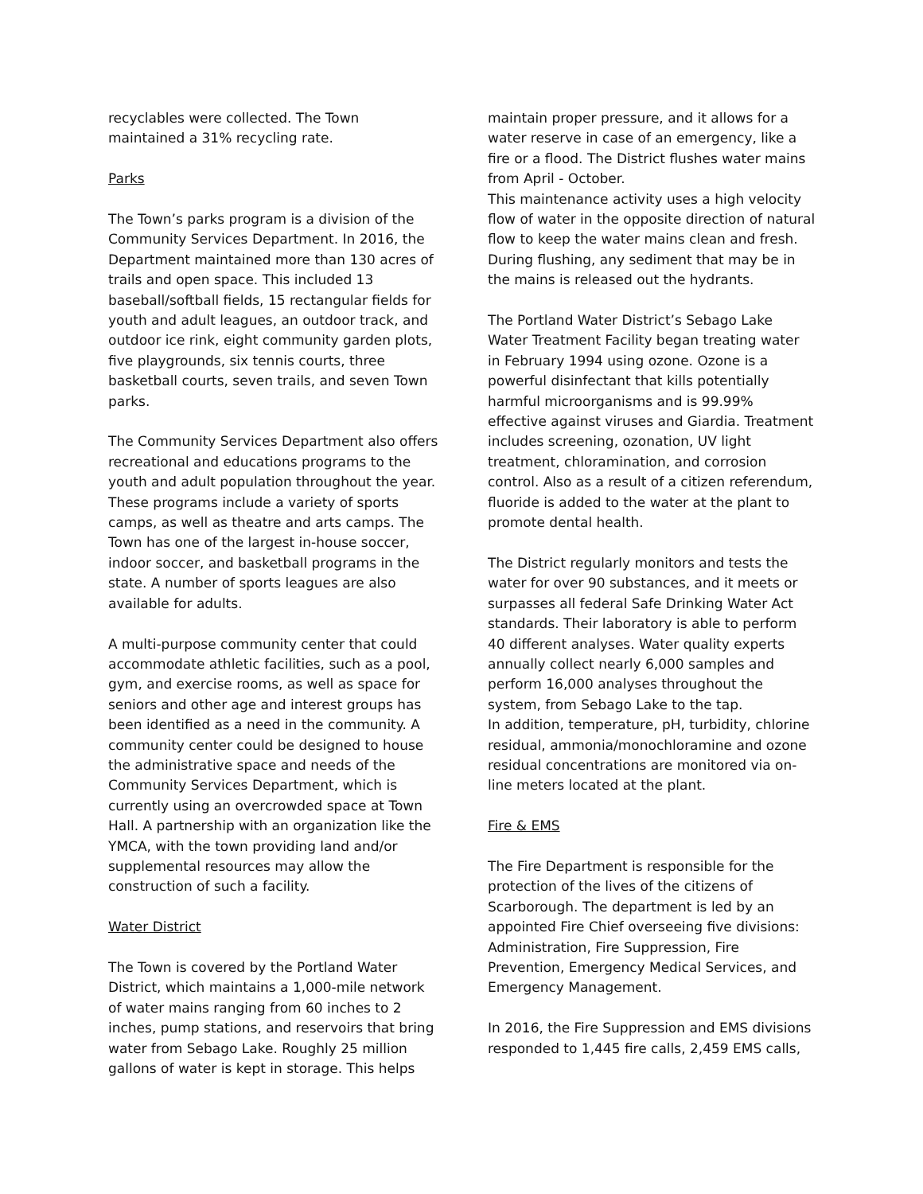recyclables were collected. The Town maintained a 31% recycling rate.
Parks
The Town’s parks program is a division of the Community Services Department. In 2016, the Department maintained more than 130 acres of trails and open space. This included 13 baseball/softball fields, 15 rectangular fields for youth and adult leagues, an outdoor track, and outdoor ice rink, eight community garden plots, five playgrounds, six tennis courts, three basketball courts, seven trails, and seven Town parks.
The Community Services Department also offers recreational and educations programs to the youth and adult population throughout the year. These programs include a variety of sports camps, as well as theatre and arts camps. The Town has one of the largest in-house soccer, indoor soccer, and basketball programs in the state. A number of sports leagues are also available for adults.
A multi-purpose community center that could accommodate athletic facilities, such as a pool, gym, and exercise rooms, as well as space for seniors and other age and interest groups has been identified as a need in the community. A community center could be designed to house the administrative space and needs of the Community Services Department, which is currently using an overcrowded space at Town Hall. A partnership with an organization like the YMCA, with the town providing land and/or supplemental resources may allow the construction of such a facility.
Water District
The Town is covered by the Portland Water District, which maintains a 1,000-mile network of water mains ranging from 60 inches to 2 inches, pump stations, and reservoirs that bring water from Sebago Lake. Roughly 25 million gallons of water is kept in storage. This helps
maintain proper pressure, and it allows for a water reserve in case of an emergency, like a fire or a flood. The District flushes water mains from April - October.
This maintenance activity uses a high velocity flow of water in the opposite direction of natural flow to keep the water mains clean and fresh. During flushing, any sediment that may be in the mains is released out the hydrants.
The Portland Water District’s Sebago Lake Water Treatment Facility began treating water in February 1994 using ozone. Ozone is a powerful disinfectant that kills potentially harmful microorganisms and is 99.99% effective against viruses and Giardia. Treatment includes screening, ozonation, UV light treatment, chloramination, and corrosion control. Also as a result of a citizen referendum, fluoride is added to the water at the plant to promote dental health.
The District regularly monitors and tests the water for over 90 substances, and it meets or surpasses all federal Safe Drinking Water Act standards. Their laboratory is able to perform 40 different analyses. Water quality experts annually collect nearly 6,000 samples and perform 16,000 analyses throughout the system, from Sebago Lake to the tap.
In addition, temperature, pH, turbidity, chlorine residual, ammonia/monochloramine and ozone residual concentrations are monitored via on-line meters located at the plant.
Fire & EMS
The Fire Department is responsible for the protection of the lives of the citizens of Scarborough. The department is led by an appointed Fire Chief overseeing five divisions: Administration, Fire Suppression, Fire Prevention, Emergency Medical Services, and Emergency Management.
In 2016, the Fire Suppression and EMS divisions responded to 1,445 fire calls, 2,459 EMS calls,